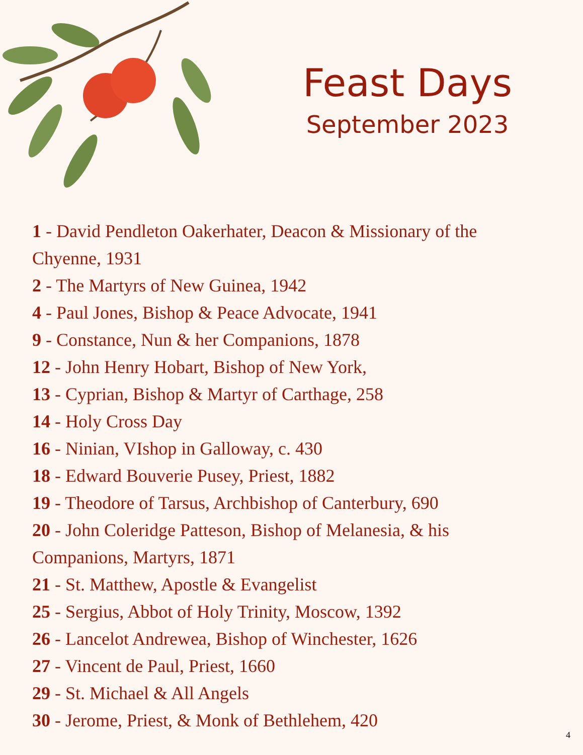Feast Days
September 2023
1 - David Pendleton Oakerhater, Deacon & Missionary of the Chyenne, 1931
2 - The Martyrs of New Guinea, 1942
4 - Paul Jones, Bishop & Peace Advocate, 1941
9 - Constance, Nun & her Companions, 1878
12 - John Henry Hobart, Bishop of New York,
13 - Cyprian, Bishop & Martyr of Carthage, 258
14 - Holy Cross Day
16 - Ninian, VIshop in Galloway, c. 430
18 - Edward Bouverie Pusey, Priest, 1882
19 - Theodore of Tarsus, Archbishop of Canterbury, 690
20 - John Coleridge Patteson, Bishop of Melanesia, & his Companions, Martyrs, 1871
21 - St. Matthew, Apostle & Evangelist
25 - Sergius, Abbot of Holy Trinity, Moscow, 1392
26 - Lancelot Andrewea, Bishop of Winchester, 1626
27 - Vincent de Paul, Priest, 1660
29 - St. Michael & All Angels
30 - Jerome, Priest, & Monk of Bethlehem, 420
4